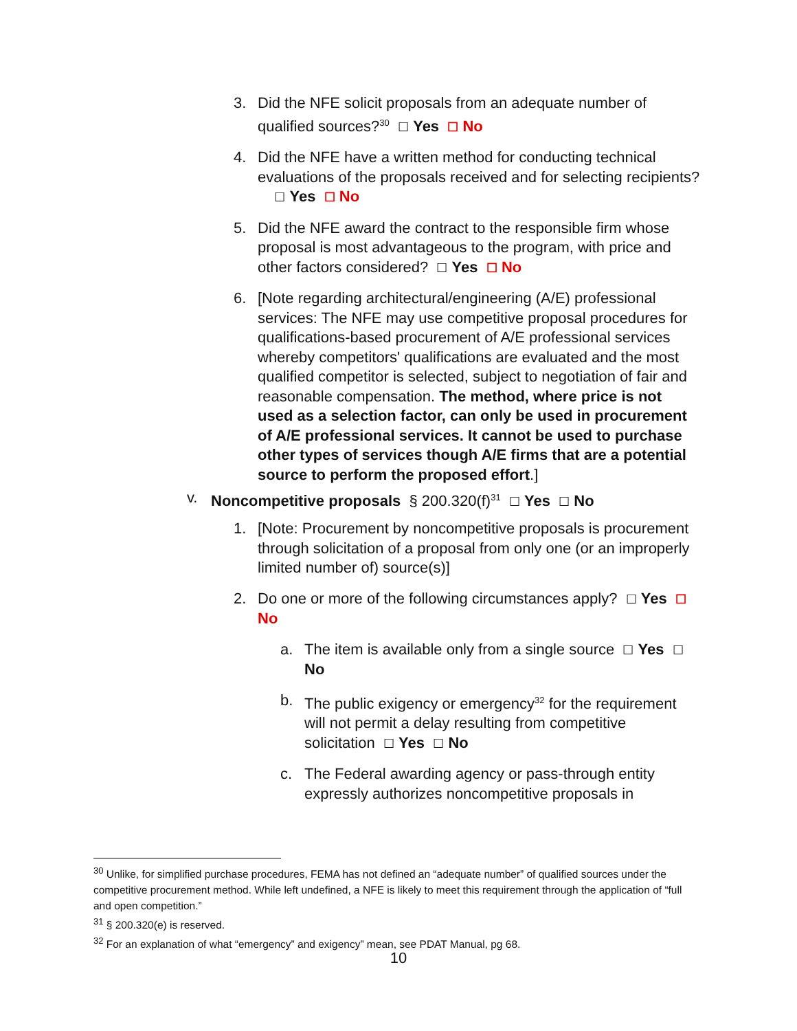3. Did the NFE solicit proposals from an adequate number of qualified sources?<sup>30</sup> ☐ Yes ☐ No
4. Did the NFE have a written method for conducting technical evaluations of the proposals received and for selecting recipients? ☐ Yes ☐ No
5. Did the NFE award the contract to the responsible firm whose proposal is most advantageous to the program, with price and other factors considered? ☐ Yes ☐ No
6. [Note regarding architectural/engineering (A/E) professional services: The NFE may use competitive proposal procedures for qualifications-based procurement of A/E professional services whereby competitors' qualifications are evaluated and the most qualified competitor is selected, subject to negotiation of fair and reasonable compensation. The method, where price is not used as a selection factor, can only be used in procurement of A/E professional services. It cannot be used to purchase other types of services though A/E firms that are a potential source to perform the proposed effort.]
v. Noncompetitive proposals § 200.320(f)<sup>31</sup> ☐ Yes ☐ No
1. [Note: Procurement by noncompetitive proposals is procurement through solicitation of a proposal from only one (or an improperly limited number of) source(s)]
2. Do one or more of the following circumstances apply? ☐ Yes ☐ No
a. The item is available only from a single source ☐ Yes ☐ No
b. The public exigency or emergency<sup>32</sup> for the requirement will not permit a delay resulting from competitive solicitation ☐ Yes ☐ No
c. The Federal awarding agency or pass-through entity expressly authorizes noncompetitive proposals in
<sup>30</sup> Unlike, for simplified purchase procedures, FEMA has not defined an “adequate number” of qualified sources under the competitive procurement method. While left undefined, a NFE is likely to meet this requirement through the application of “full and open competition.”
<sup>31</sup> § 200.320(e) is reserved.
<sup>32</sup> For an explanation of what “emergency” and exigency” mean, see PDAT Manual, pg 68.
10